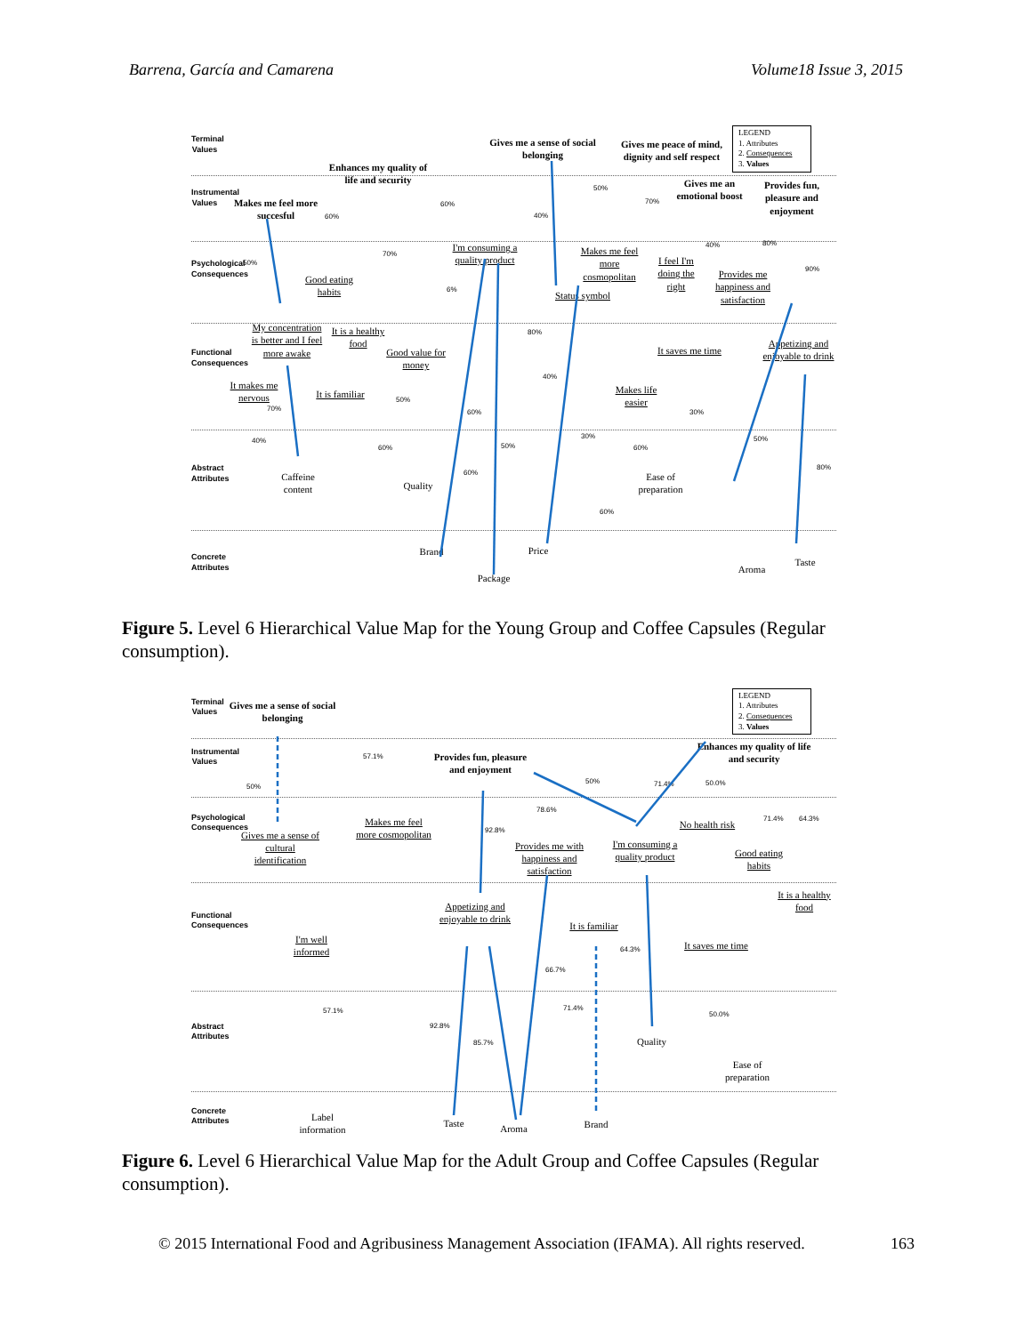Barrena, García and Camarena Volume18 Issue 3, 2015
Terminal Values
Instrumental Values
Psychological Consequences
Functional Consequences
Abstract Attributes
Concrete Attributes
LEGEND
1. Attributes
2. Consequences
3. Values
Gives me a sense of social belonging
Gives me peace of mind, dignity and self respect
Enhances my quality of life and security
Makes me feel more succesful
Gives me an emotional boost
Provides fun, pleasure and enjoyment
I'm consuming a quality product
Makes me feel more cosmopolitan
I feel I'm doing the right
Provides me happiness and satisfaction
Good eating habits
Status symbol
My concentration is better and I feel more awake
It is a healthy food
Good value for money
It saves me time
Appetizing and enjoyable to drink
It makes me nervous
It is familiar
Makes life easier
Caffeine content
Quality
Ease of preparation
Brand Price
Package
Aroma
Taste
60%
60%
40%
50%
70%
50%
70%
40% 80%
90%
6%
80%
40%
70%
50%
60% 30%
40%
60%
30%
50% 60%
50%
60%
80%
60%
Figure 5. Level 6 Hierarchical Value Map for the Young Group and Coffee Capsules (Regular consumption).
Terminal Values
Instrumental Values
Psychological Consequences
Functional Consequences
Abstract Attributes
Concrete Attributes
LEGEND
1. Attributes
2. Consequences
3. Values
Gives me a sense of social belonging
Provides fun, pleasure and enjoyment
Enhances my quality of life and security
Makes me feel more cosmopolitan
No health risk
Gives me a sense of cultural identification
Provides me with happiness and satisfaction
I'm consuming a quality product
Good eating habits
It is a healthy food
Appetizing and enjoyable to drink
It is familiar
I'm well informed
It saves me time
Quality
Ease of preparation
Label information
Taste Aroma Brand
57.1%
50%
50% 71.4% 50.0%
78.6%
92.8%
71.4% 64.3%
64.3%
66.7%
71.4%
57.1% 50.0%
92.8%
85.7%
Figure 6. Level 6 Hierarchical Value Map for the Adult Group and Coffee Capsules (Regular consumption).
© 2015 International Food and Agribusiness Management Association (IFAMA). All rights reserved. 163